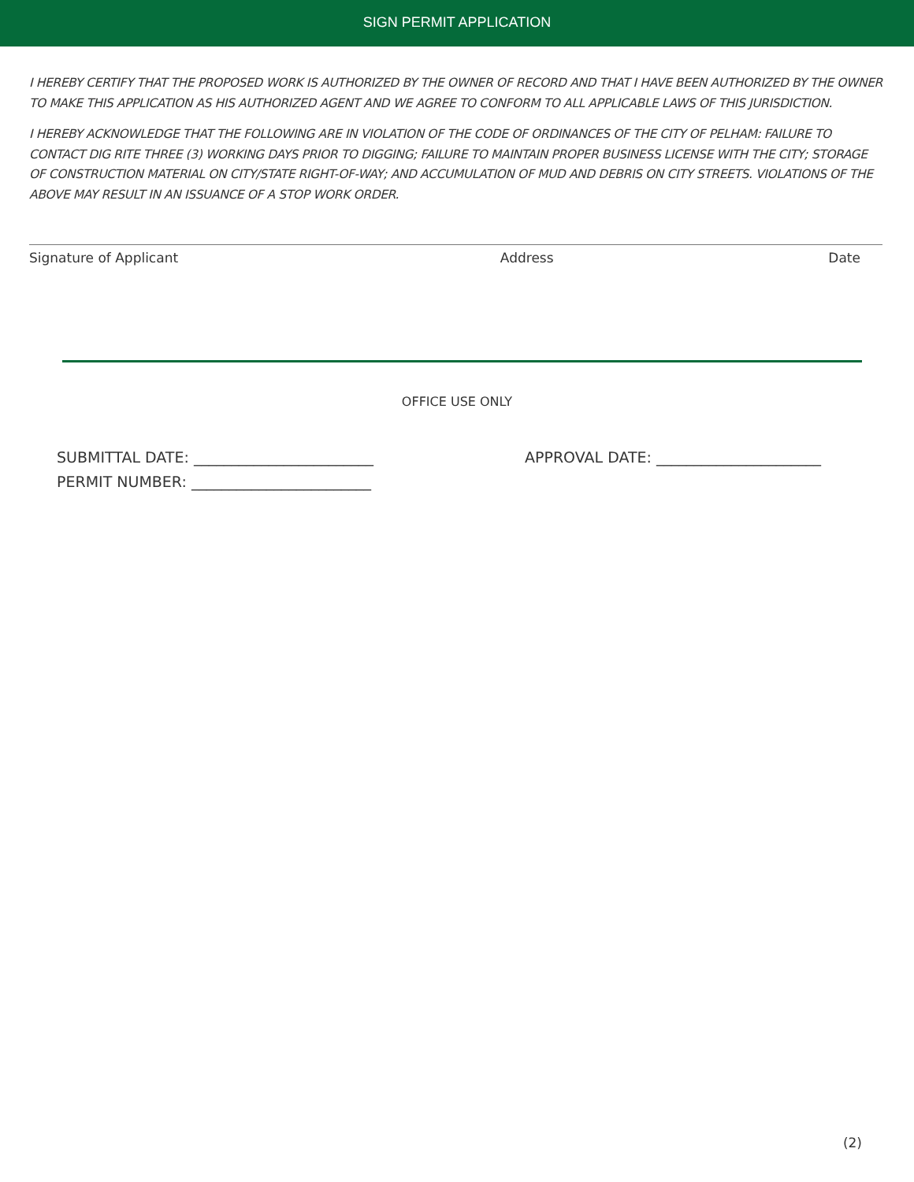SIGN PERMIT APPLICATION
I HEREBY CERTIFY THAT THE PROPOSED WORK IS AUTHORIZED BY THE OWNER OF RECORD AND THAT I HAVE BEEN AUTHORIZED BY THE OWNER TO MAKE THIS APPLICATION AS HIS AUTHORIZED AGENT AND WE AGREE TO CONFORM TO ALL APPLICABLE LAWS OF THIS JURISDICTION.
I HEREBY ACKNOWLEDGE THAT THE FOLLOWING ARE IN VIOLATION OF THE CODE OF ORDINANCES OF THE CITY OF PELHAM: FAILURE TO CONTACT DIG RITE THREE (3) WORKING DAYS PRIOR TO DIGGING; FAILURE TO MAINTAIN PROPER BUSINESS LICENSE WITH THE CITY; STORAGE OF CONSTRUCTION MATERIAL ON CITY/STATE RIGHT-OF-WAY; AND ACCUMULATION OF MUD AND DEBRIS ON CITY STREETS. VIOLATIONS OF THE ABOVE MAY RESULT IN AN ISSUANCE OF A STOP WORK ORDER.
Signature of Applicant Address Date
OFFICE USE ONLY
SUBMITTAL DATE: ________________________
PERMIT NUMBER: ________________________
APPROVAL DATE: ______________________
(2)